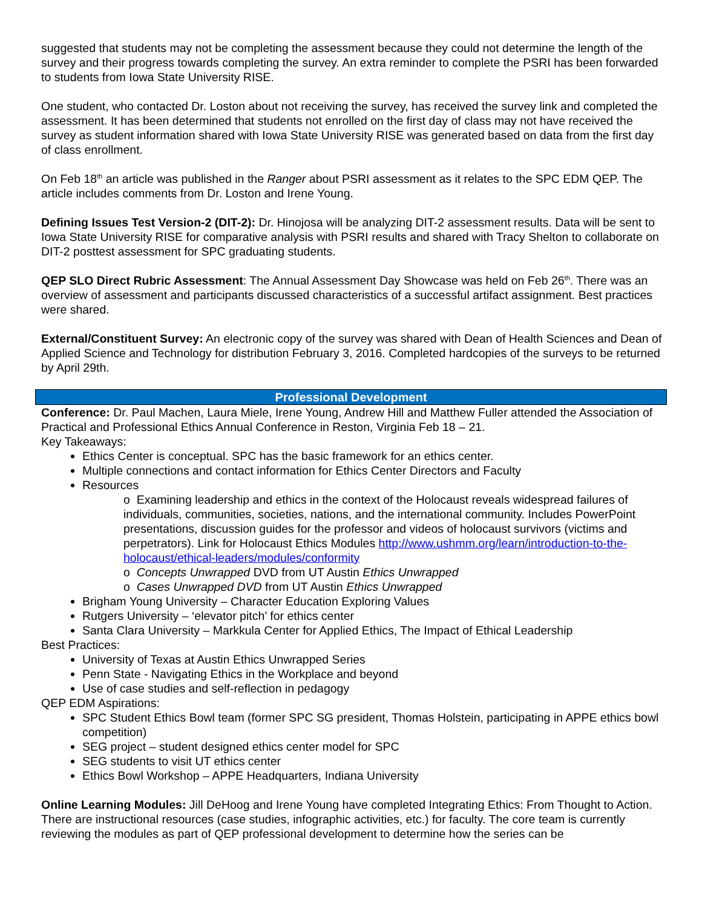suggested that students may not be completing the assessment because they could not determine the length of the survey and their progress towards completing the survey. An extra reminder to complete the PSRI has been forwarded to students from Iowa State University RISE.
One student, who contacted Dr. Loston about not receiving the survey, has received the survey link and completed the assessment. It has been determined that students not enrolled on the first day of class may not have received the survey as student information shared with Iowa State University RISE was generated based on data from the first day of class enrollment.
On Feb 18<sup>th</sup> an article was published in the Ranger about PSRI assessment as it relates to the SPC EDM QEP. The article includes comments from Dr. Loston and Irene Young.
Defining Issues Test Version-2 (DIT-2): Dr. Hinojosa will be analyzing DIT-2 assessment results. Data will be sent to Iowa State University RISE for comparative analysis with PSRI results and shared with Tracy Shelton to collaborate on DIT-2 posttest assessment for SPC graduating students.
QEP SLO Direct Rubric Assessment: The Annual Assessment Day Showcase was held on Feb 26<sup>th</sup>. There was an overview of assessment and participants discussed characteristics of a successful artifact assignment. Best practices were shared.
External/Constituent Survey: An electronic copy of the survey was shared with Dean of Health Sciences and Dean of Applied Science and Technology for distribution February 3, 2016. Completed hardcopies of the surveys to be returned by April 29th.
Professional Development
Conference: Dr. Paul Machen, Laura Miele, Irene Young, Andrew Hill and Matthew Fuller attended the Association of Practical and Professional Ethics Annual Conference in Reston, Virginia Feb 18 – 21.
Key Takeaways:
Ethics Center is conceptual. SPC has the basic framework for an ethics center.
Multiple connections and contact information for Ethics Center Directors and Faculty
Resources
o Examining leadership and ethics in the context of the Holocaust reveals widespread failures of individuals, communities, societies, nations, and the international community. Includes PowerPoint presentations, discussion guides for the professor and videos of holocaust survivors (victims and perpetrators). Link for Holocaust Ethics Modules http://www.ushmm.org/learn/introduction-to-the-holocaust/ethical-leaders/modules/conformity
o Concepts Unwrapped DVD from UT Austin Ethics Unwrapped
o Cases Unwrapped DVD from UT Austin Ethics Unwrapped
Brigham Young University – Character Education Exploring Values
Rutgers University – ‘elevator pitch’ for ethics center
Santa Clara University – Markkula Center for Applied Ethics, The Impact of Ethical Leadership
Best Practices:
University of Texas at Austin Ethics Unwrapped Series
Penn State - Navigating Ethics in the Workplace and beyond
Use of case studies and self-reflection in pedagogy
QEP EDM Aspirations:
SPC Student Ethics Bowl team (former SPC SG president, Thomas Holstein, participating in APPE ethics bowl competition)
SEG project – student designed ethics center model for SPC
SEG students to visit UT ethics center
Ethics Bowl Workshop – APPE Headquarters, Indiana University
Online Learning Modules: Jill DeHoog and Irene Young have completed Integrating Ethics: From Thought to Action. There are instructional resources (case studies, infographic activities, etc.) for faculty. The core team is currently reviewing the modules as part of QEP professional development to determine how the series can be